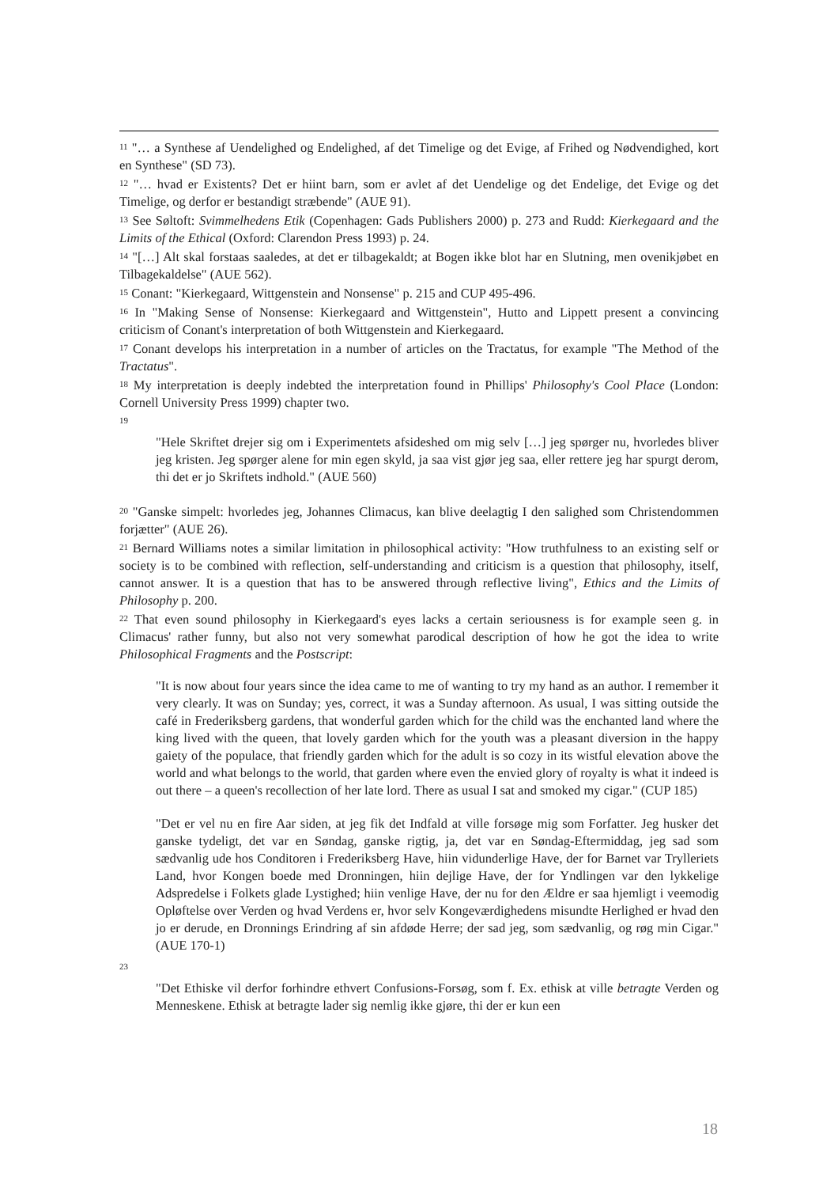<sup>11</sup> "… a Synthese af Uendelighed og Endelighed, af det Timelige og det Evige, af Frihed og Nødvendighed, kort en Synthese" (SD 73).
<sup>12</sup> "… hvad er Existents? Det er hiint barn, som er avlet af det Uendelige og det Endelige, det Evige og det Timelige, og derfor er bestandigt stræbende" (AUE 91).
<sup>13</sup> See Søltoft: Svimmelhedens Etik (Copenhagen: Gads Publishers 2000) p. 273 and Rudd: Kierkegaard and the Limits of the Ethical (Oxford: Clarendon Press 1993) p. 24.
<sup>14</sup> "[…] Alt skal forstaas saaledes, at det er tilbagekaldt; at Bogen ikke blot har en Slutning, men ovenikjøbet en Tilbagekaldelse" (AUE 562).
<sup>15</sup> Conant: "Kierkegaard, Wittgenstein and Nonsense" p. 215 and CUP 495-496.
<sup>16</sup> In "Making Sense of Nonsense: Kierkegaard and Wittgenstein", Hutto and Lippett present a convincing criticism of Conant's interpretation of both Wittgenstein and Kierkegaard.
<sup>17</sup> Conant develops his interpretation in a number of articles on the Tractatus, for example "The Method of the Tractatus".
<sup>18</sup> My interpretation is deeply indebted the interpretation found in Phillips' Philosophy's Cool Place (London: Cornell University Press 1999) chapter two.
<sup>19</sup>
"Hele Skriftet drejer sig om i Experimentets afsideshed om mig selv […] jeg spørger nu, hvorledes bliver jeg kristen. Jeg spørger alene for min egen skyld, ja saa vist gjør jeg saa, eller rettere jeg har spurgt derom, thi det er jo Skriftets indhold." (AUE 560)
<sup>20</sup> "Ganske simpelt: hvorledes jeg, Johannes Climacus, kan blive deelagtig I den salighed som Christendommen forjætter" (AUE 26).
<sup>21</sup> Bernard Williams notes a similar limitation in philosophical activity: "How truthfulness to an existing self or society is to be combined with reflection, self-understanding and criticism is a question that philosophy, itself, cannot answer. It is a question that has to be answered through reflective living", Ethics and the Limits of Philosophy p. 200.
<sup>22</sup> That even sound philosophy in Kierkegaard's eyes lacks a certain seriousness is for example seen g. in Climacus' rather funny, but also not very somewhat parodical description of how he got the idea to write Philosophical Fragments and the Postscript:
"It is now about four years since the idea came to me of wanting to try my hand as an author. I remember it very clearly. It was on Sunday; yes, correct, it was a Sunday afternoon. As usual, I was sitting outside the café in Frederiksberg gardens, that wonderful garden which for the child was the enchanted land where the king lived with the queen, that lovely garden which for the youth was a pleasant diversion in the happy gaiety of the populace, that friendly garden which for the adult is so cozy in its wistful elevation above the world and what belongs to the world, that garden where even the envied glory of royalty is what it indeed is out there – a queen's recollection of her late lord. There as usual I sat and smoked my cigar." (CUP 185)
"Det er vel nu en fire Aar siden, at jeg fik det Indfald at ville forsøge mig som Forfatter. Jeg husker det ganske tydeligt, det var en Søndag, ganske rigtig, ja, det var en Søndag-Eftermiddag, jeg sad som sædvanlig ude hos Conditoren i Frederiksberg Have, hiin vidunderlige Have, der for Barnet var Trylleriets Land, hvor Kongen boede med Dronningen, hiin dejlige Have, der for Yndlingen var den lykkelige Adspredelse i Folkets glade Lystighed; hiin venlige Have, der nu for den Ældre er saa hjemligt i veemodig Opløftelse over Verden og hvad Verdens er, hvor selv Kongeværdighedens misundte Herlighed er hvad den jo er derude, en Dronnings Erindring af sin afdøde Herre; der sad jeg, som sædvanlig, og røg min Cigar." (AUE 170-1)
<sup>23</sup>
"Det Ethiske vil derfor forhindre ethvert Confusions-Forsøg, som f. Ex. ethisk at ville betragte Verden og Menneskene. Ethisk at betragte lader sig nemlig ikke gjøre, thi der er kun een
18